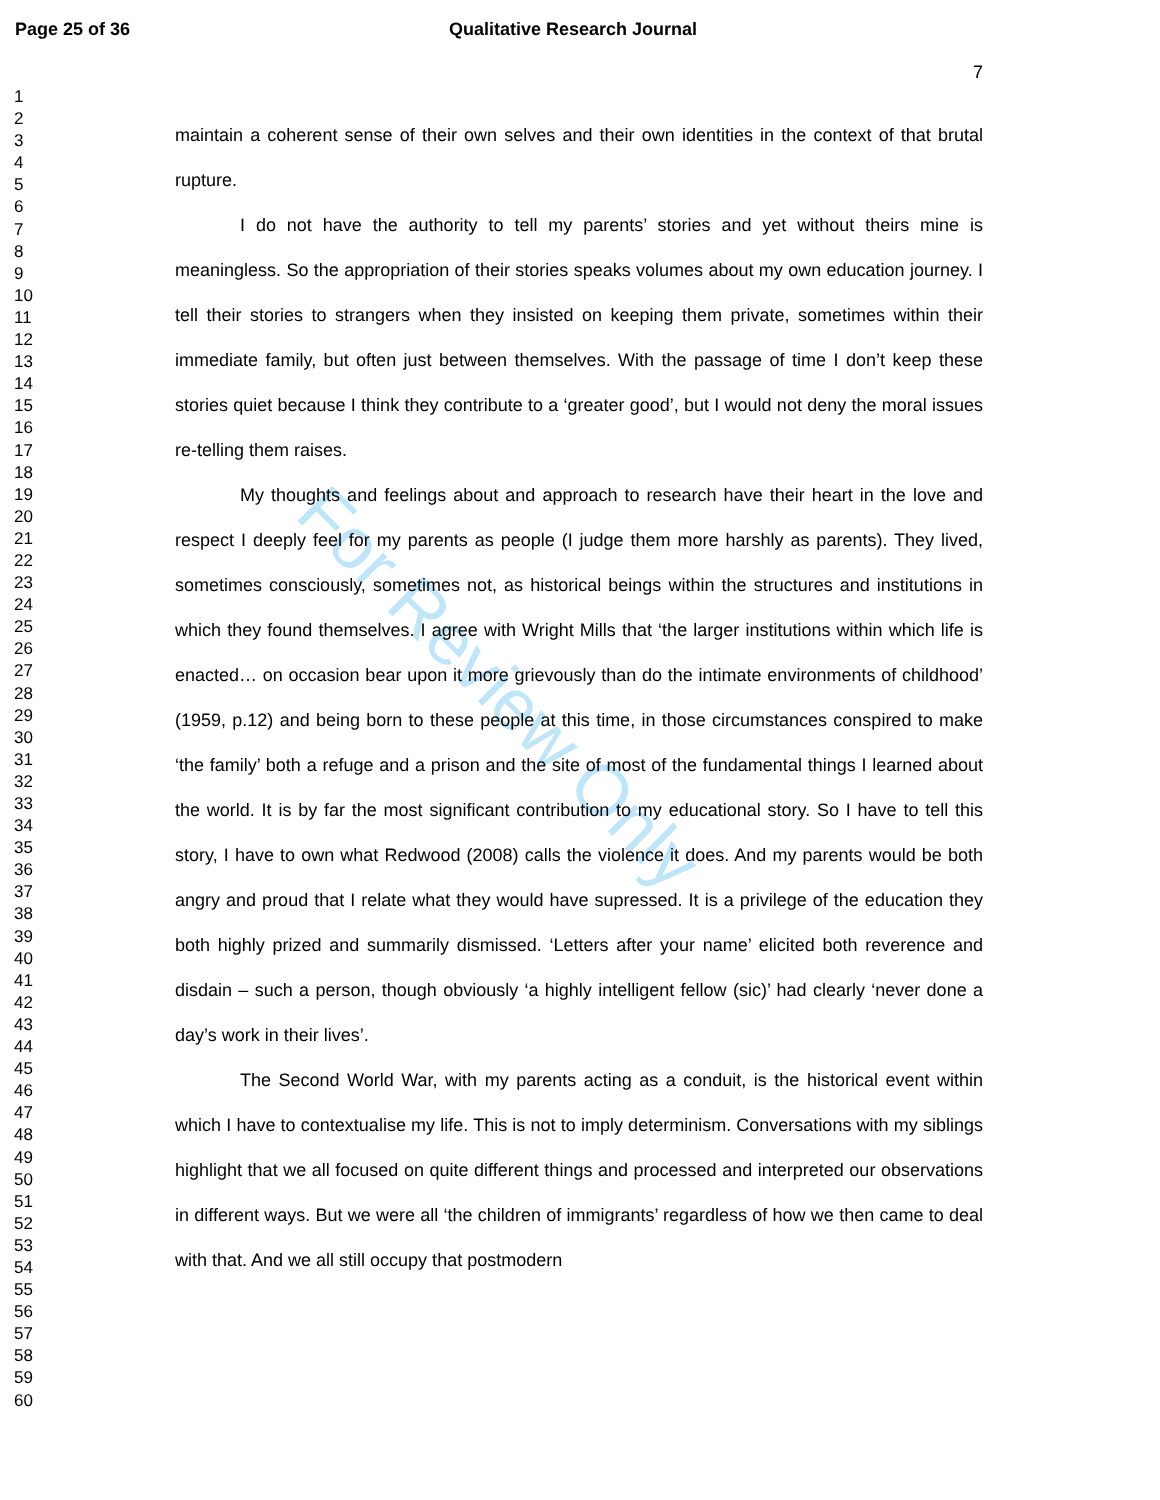Page 25 of 36 Qualitative Research Journal
1
2
3
4
5
6
7
8
9
10
11
12
13
14
15
16
17
18
19
20
21
22
23
24
25
26
27
28
29
30
31
32
33
34
35
36
37
38
39
40
41
42
43
44
45
46
47
48
49
50
51
52
53
54
55
56
57
58
59
60
7
maintain a coherent sense of their own selves and their own identities in the context of that brutal rupture.
I do not have the authority to tell my parents’ stories and yet without theirs mine is meaningless. So the appropriation of their stories speaks volumes about my own education journey. I tell their stories to strangers when they insisted on keeping them private, sometimes within their immediate family, but often just between themselves. With the passage of time I don’t keep these stories quiet because I think they contribute to a ‘greater good’, but I would not deny the moral issues re-telling them raises.
My thoughts and feelings about and approach to research have their heart in the love and respect I deeply feel for my parents as people (I judge them more harshly as parents). They lived, sometimes consciously, sometimes not, as historical beings within the structures and institutions in which they found themselves. I agree with Wright Mills that ‘the larger institutions within which life is enacted… on occasion bear upon it more grievously than do the intimate environments of childhood’ (1959, p.12) and being born to these people at this time, in those circumstances conspired to make ‘the family’ both a refuge and a prison and the site of most of the fundamental things I learned about the world. It is by far the most significant contribution to my educational story. So I have to tell this story, I have to own what Redwood (2008) calls the violence it does. And my parents would be both angry and proud that I relate what they would have supressed. It is a privilege of the education they both highly prized and summarily dismissed. ‘Letters after your name’ elicited both reverence and disdain – such a person, though obviously ‘a highly intelligent fellow (sic)’ had clearly ‘never done a day’s work in their lives’.
The Second World War, with my parents acting as a conduit, is the historical event within which I have to contextualise my life. This is not to imply determinism. Conversations with my siblings highlight that we all focused on quite different things and processed and interpreted our observations in different ways. But we were all ‘the children of immigrants’ regardless of how we then came to deal with that. And we all still occupy that postmodern
For Review Only